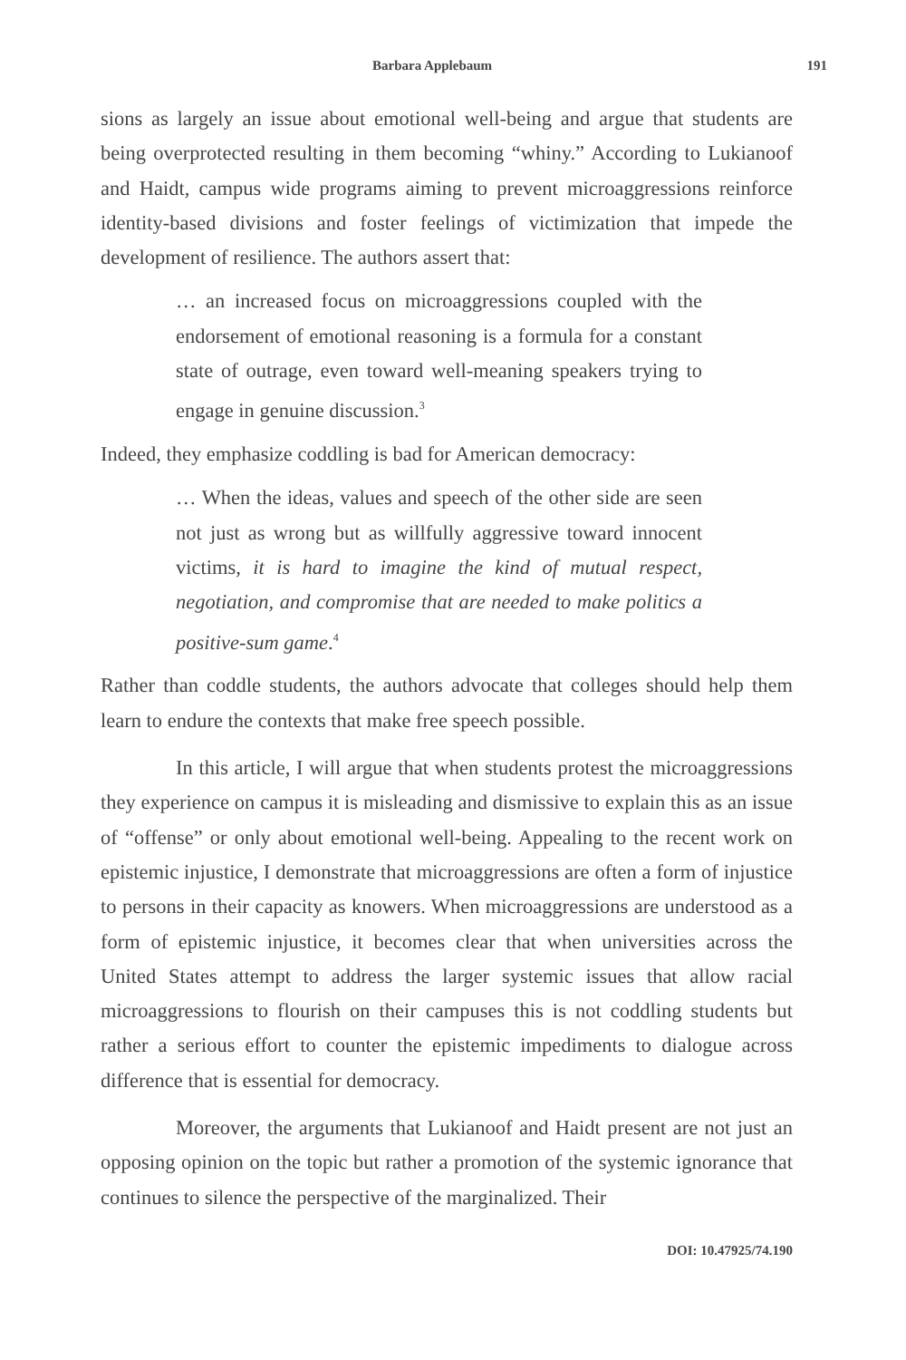Barbara Applebaum 191
sions as largely an issue about emotional well-being and argue that students are being overprotected resulting in them becoming “whiny.” According to Lukianoof and Haidt, campus wide programs aiming to prevent microaggressions reinforce identity-based divisions and foster feelings of victimization that impede the development of resilience. The authors assert that:
… an increased focus on microaggressions coupled with the endorsement of emotional reasoning is a formula for a constant state of outrage, even toward well-meaning speakers trying to engage in genuine discussion.<sup>3</sup>
Indeed, they emphasize coddling is bad for American democracy:
… When the ideas, values and speech of the other side are seen not just as wrong but as willfully aggressive toward innocent victims, it is hard to imagine the kind of mutual respect, negotiation, and compromise that are needed to make politics a positive-sum game.<sup>4</sup>
Rather than coddle students, the authors advocate that colleges should help them learn to endure the contexts that make free speech possible.
In this article, I will argue that when students protest the microaggressions they experience on campus it is misleading and dismissive to explain this as an issue of “offense” or only about emotional well-being. Appealing to the recent work on epistemic injustice, I demonstrate that microaggressions are often a form of injustice to persons in their capacity as knowers. When microaggressions are understood as a form of epistemic injustice, it becomes clear that when universities across the United States attempt to address the larger systemic issues that allow racial microaggressions to flourish on their campuses this is not coddling students but rather a serious effort to counter the epistemic impediments to dialogue across difference that is essential for democracy.
Moreover, the arguments that Lukianoof and Haidt present are not just an opposing opinion on the topic but rather a promotion of the systemic ignorance that continues to silence the perspective of the marginalized. Their
DOI: 10.47925/74.190